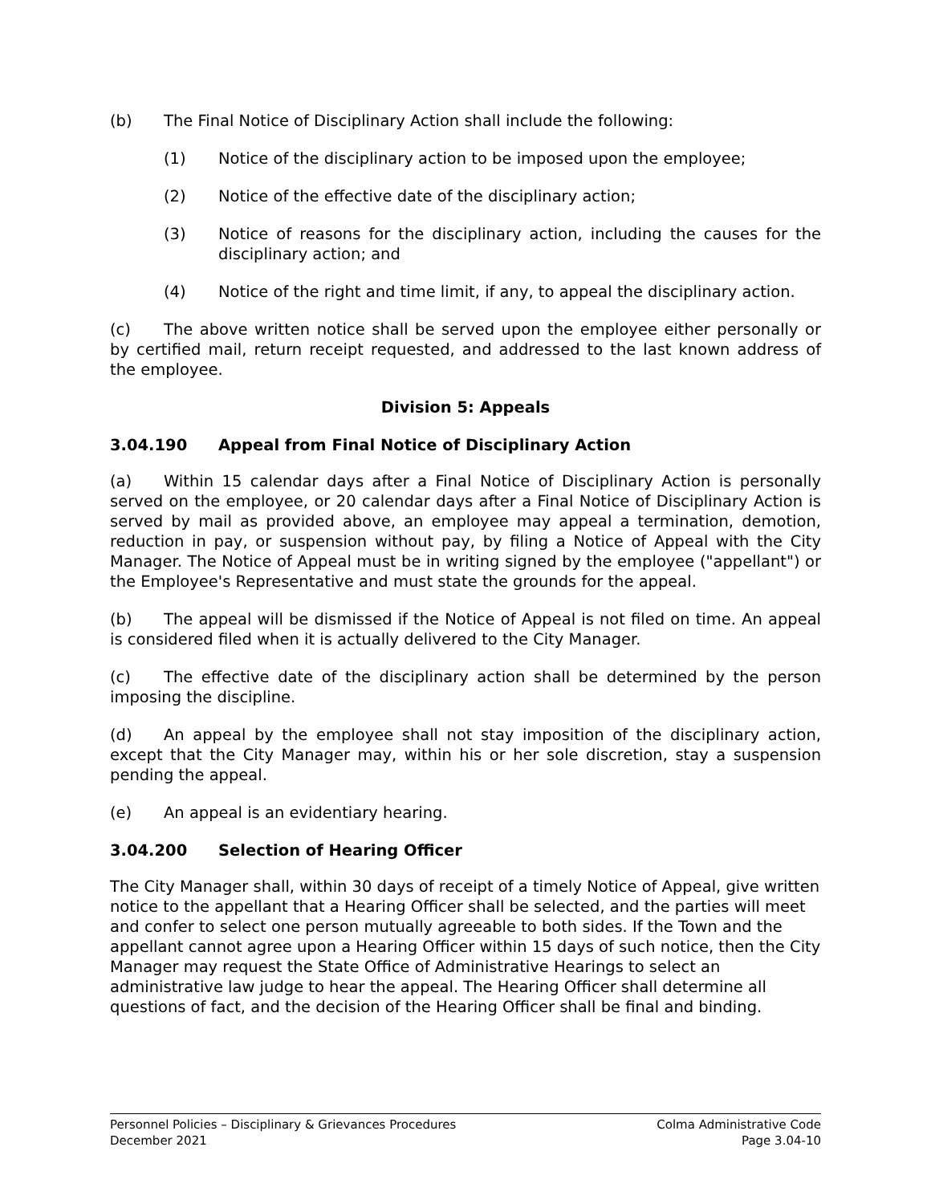(b) The Final Notice of Disciplinary Action shall include the following:
(1) Notice of the disciplinary action to be imposed upon the employee;
(2) Notice of the effective date of the disciplinary action;
(3) Notice of reasons for the disciplinary action, including the causes for the disciplinary action; and
(4) Notice of the right and time limit, if any, to appeal the disciplinary action.
(c) The above written notice shall be served upon the employee either personally or by certified mail, return receipt requested, and addressed to the last known address of the employee.
Division 5: Appeals
3.04.190 Appeal from Final Notice of Disciplinary Action
(a) Within 15 calendar days after a Final Notice of Disciplinary Action is personally served on the employee, or 20 calendar days after a Final Notice of Disciplinary Action is served by mail as provided above, an employee may appeal a termination, demotion, reduction in pay, or suspension without pay, by filing a Notice of Appeal with the City Manager. The Notice of Appeal must be in writing signed by the employee ("appellant") or the Employee's Representative and must state the grounds for the appeal.
(b) The appeal will be dismissed if the Notice of Appeal is not filed on time. An appeal is considered filed when it is actually delivered to the City Manager.
(c) The effective date of the disciplinary action shall be determined by the person imposing the discipline.
(d) An appeal by the employee shall not stay imposition of the disciplinary action, except that the City Manager may, within his or her sole discretion, stay a suspension pending the appeal.
(e) An appeal is an evidentiary hearing.
3.04.200 Selection of Hearing Officer
The City Manager shall, within 30 days of receipt of a timely Notice of Appeal, give written notice to the appellant that a Hearing Officer shall be selected, and the parties will meet and confer to select one person mutually agreeable to both sides. If the Town and the appellant cannot agree upon a Hearing Officer within 15 days of such notice, then the City Manager may request the State Office of Administrative Hearings to select an administrative law judge to hear the appeal. The Hearing Officer shall determine all questions of fact, and the decision of the Hearing Officer shall be final and binding.
Personnel Policies – Disciplinary & Grievances Procedures
December 2021
Colma Administrative Code
Page 3.04-10